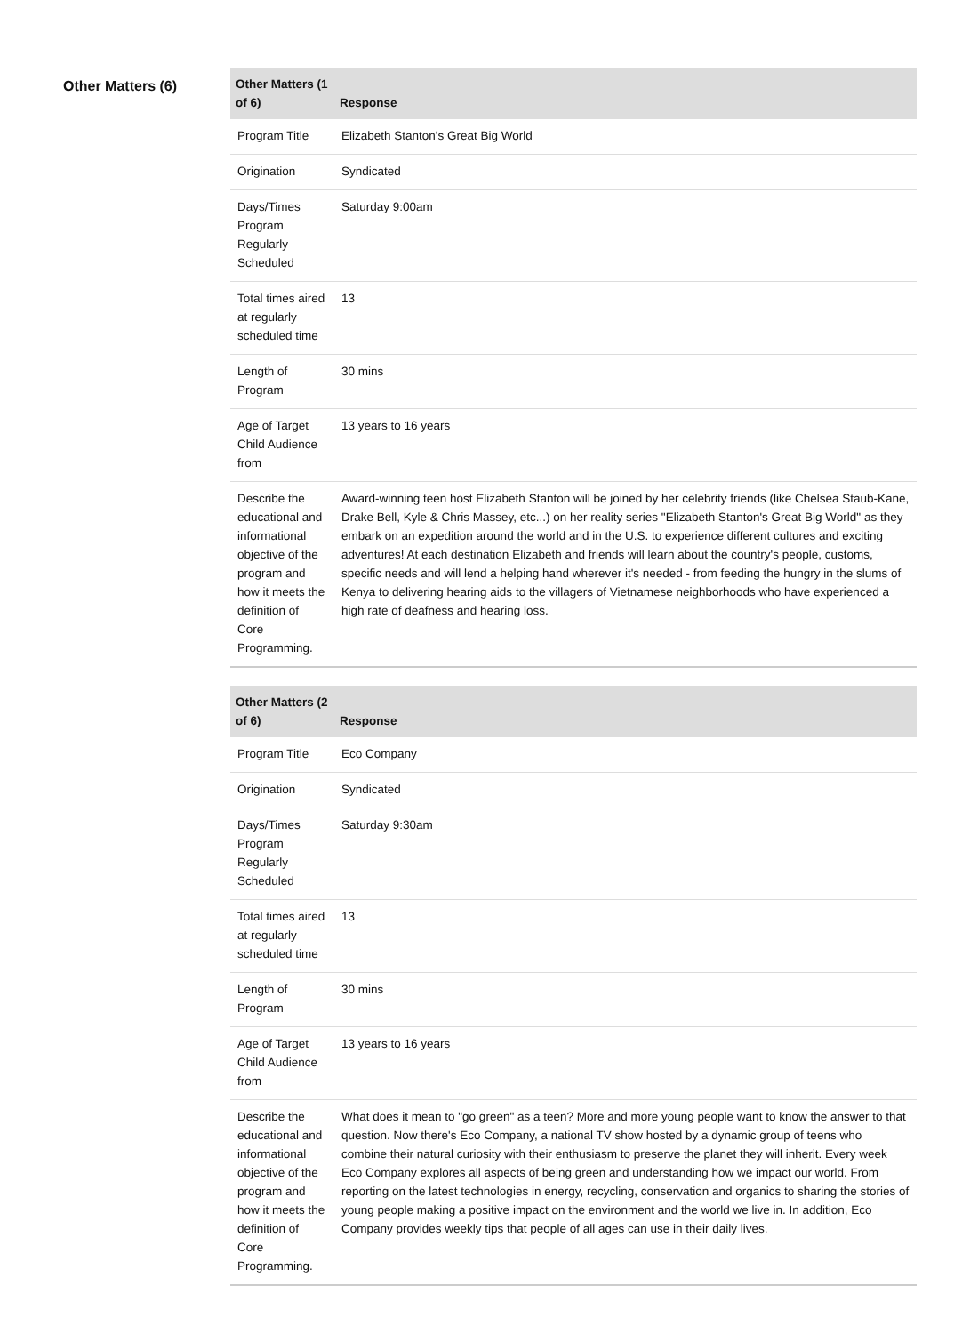Other Matters (6)
| Other Matters (1 of 6) | Response |
| --- | --- |
| Program Title | Elizabeth Stanton's Great Big World |
| Origination | Syndicated |
| Days/Times Program Regularly Scheduled | Saturday 9:00am |
| Total times aired at regularly scheduled time | 13 |
| Length of Program | 30 mins |
| Age of Target Child Audience from | 13 years to 16 years |
| Describe the educational and informational objective of the program and how it meets the definition of Core Programming. | Award-winning teen host Elizabeth Stanton will be joined by her celebrity friends (like Chelsea Staub-Kane, Drake Bell, Kyle & Chris Massey, etc...) on her reality series "Elizabeth Stanton's Great Big World" as they embark on an expedition around the world and in the U.S. to experience different cultures and exciting adventures! At each destination Elizabeth and friends will learn about the country's people, customs, specific needs and will lend a helping hand wherever it's needed - from feeding the hungry in the slums of Kenya to delivering hearing aids to the villagers of Vietnamese neighborhoods who have experienced a high rate of deafness and hearing loss. |
| Other Matters (2 of 6) | Response |
| --- | --- |
| Program Title | Eco Company |
| Origination | Syndicated |
| Days/Times Program Regularly Scheduled | Saturday 9:30am |
| Total times aired at regularly scheduled time | 13 |
| Length of Program | 30 mins |
| Age of Target Child Audience from | 13 years to 16 years |
| Describe the educational and informational objective of the program and how it meets the definition of Core Programming. | What does it mean to "go green" as a teen? More and more young people want to know the answer to that question. Now there's Eco Company, a national TV show hosted by a dynamic group of teens who combine their natural curiosity with their enthusiasm to preserve the planet they will inherit. Every week Eco Company explores all aspects of being green and understanding how we impact our world. From reporting on the latest technologies in energy, recycling, conservation and organics to sharing the stories of young people making a positive impact on the environment and the world we live in. In addition, Eco Company provides weekly tips that people of all ages can use in their daily lives. |